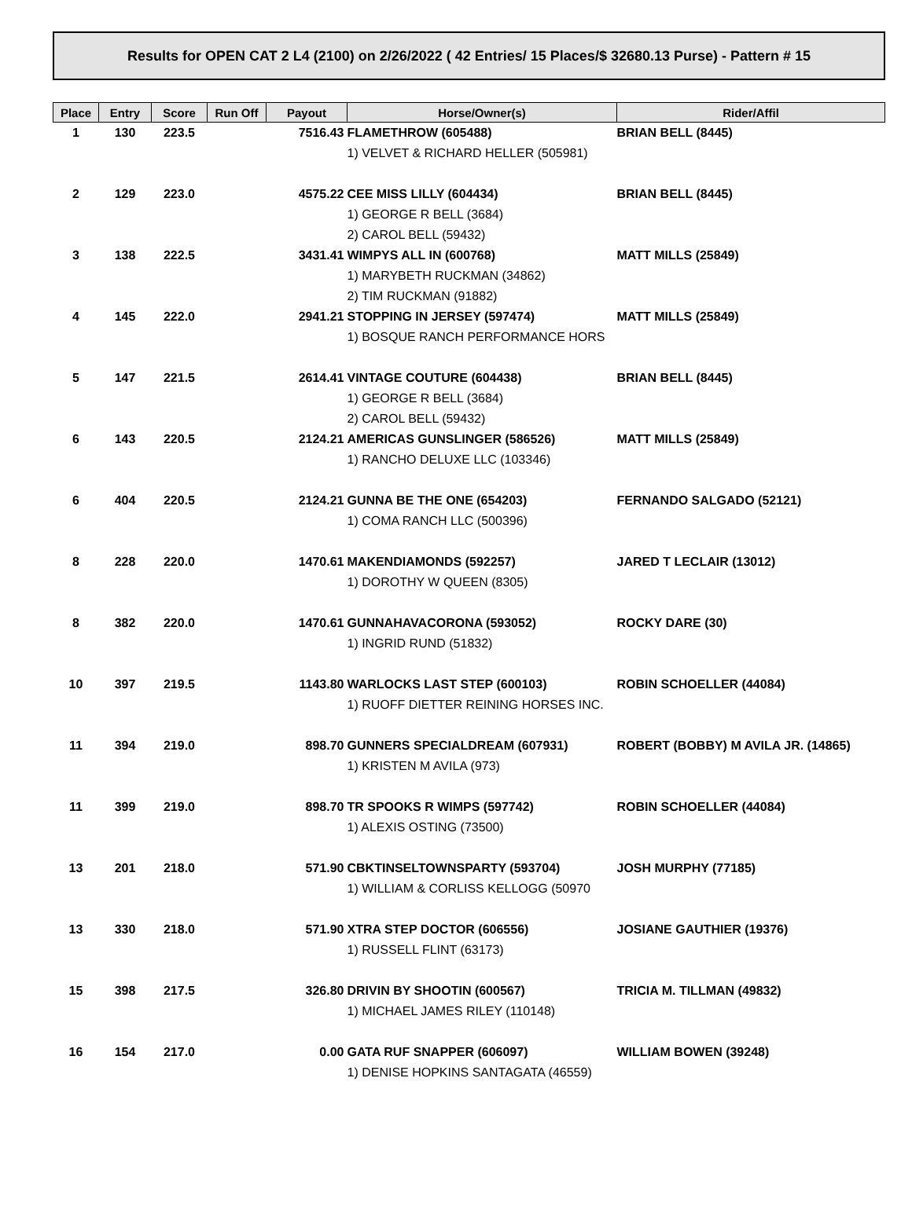Results for OPEN CAT 2 L4 (2100) on 2/26/2022 ( 42 Entries/ 15 Places/$ 32680.13 Purse) - Pattern # 15
| Place | Entry | Score | Run Off | Payout | Horse/Owner(s) | Rider/Affil |
| --- | --- | --- | --- | --- | --- | --- |
| 1 | 130 | 223.5 | | 7516.43 | FLAMETHROW (605488) 1) VELVET & RICHARD HELLER (505981) | BRIAN BELL (8445) |
| 2 | 129 | 223.0 | | 4575.22 | CEE MISS LILLY (604434) 1) GEORGE R BELL (3684) 2) CAROL BELL (59432) | BRIAN BELL (8445) |
| 3 | 138 | 222.5 | | 3431.41 | WIMPYS ALL IN (600768) 1) MARYBETH RUCKMAN (34862) 2) TIM RUCKMAN (91882) | MATT MILLS (25849) |
| 4 | 145 | 222.0 | | 2941.21 | STOPPING IN JERSEY (597474) 1) BOSQUE RANCH PERFORMANCE HORS | MATT MILLS (25849) |
| 5 | 147 | 221.5 | | 2614.41 | VINTAGE COUTURE (604438) 1) GEORGE R BELL (3684) 2) CAROL BELL (59432) | BRIAN BELL (8445) |
| 6 | 143 | 220.5 | | 2124.21 | AMERICAS GUNSLINGER (586526) 1) RANCHO DELUXE LLC (103346) | MATT MILLS (25849) |
| 6 | 404 | 220.5 | | 2124.21 | GUNNA BE THE ONE (654203) 1) COMA RANCH LLC (500396) | FERNANDO SALGADO (52121) |
| 8 | 228 | 220.0 | | 1470.61 | MAKENDIAMONDS (592257) 1) DOROTHY W QUEEN (8305) | JARED T LECLAIR (13012) |
| 8 | 382 | 220.0 | | 1470.61 | GUNNAHAVACORONA (593052) 1) INGRID RUND (51832) | ROCKY DARE (30) |
| 10 | 397 | 219.5 | | 1143.80 | WARLOCKS LAST STEP (600103) 1) RUOFF DIETTER REINING HORSES INC. | ROBIN SCHOELLER (44084) |
| 11 | 394 | 219.0 | | 898.70 | GUNNERS SPECIALDREAM (607931) 1) KRISTEN M AVILA (973) | ROBERT (BOBBY) M AVILA JR. (14865) |
| 11 | 399 | 219.0 | | 898.70 | TR SPOOKS R WIMPS (597742) 1) ALEXIS OSTING (73500) | ROBIN SCHOELLER (44084) |
| 13 | 201 | 218.0 | | 571.90 | CBKTINSELTOWNSPARTY (593704) 1) WILLIAM & CORLISS KELLOGG (50970 | JOSH MURPHY (77185) |
| 13 | 330 | 218.0 | | 571.90 | XTRA STEP DOCTOR (606556) 1) RUSSELL FLINT (63173) | JOSIANE GAUTHIER (19376) |
| 15 | 398 | 217.5 | | 326.80 | DRIVIN BY SHOOTIN (600567) 1) MICHAEL JAMES RILEY (110148) | TRICIA M. TILLMAN (49832) |
| 16 | 154 | 217.0 | | 0.00 | GATA RUF SNAPPER (606097) 1) DENISE HOPKINS SANTAGATA (46559) | WILLIAM BOWEN (39248) |